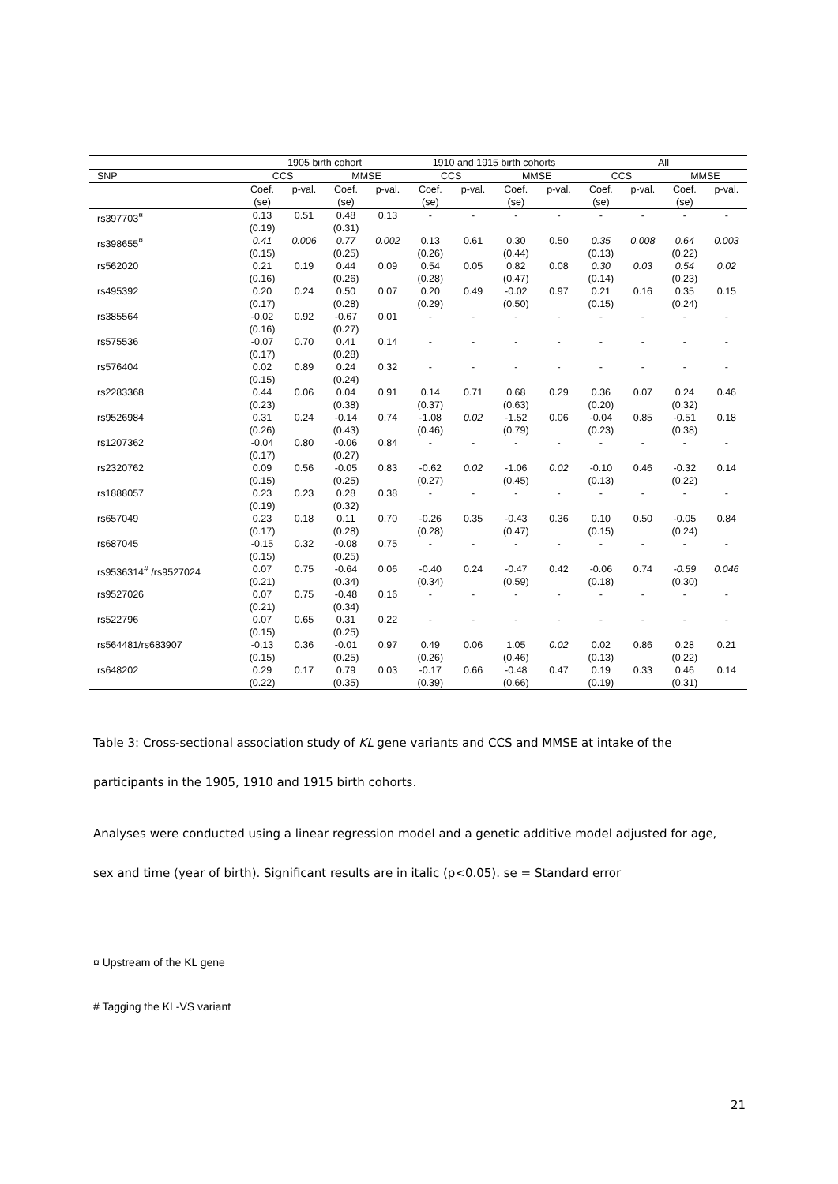| | 1905 birth cohort | | | | 1910 and 1915 birth cohorts | | | | All | | | |
| --- | --- | --- | --- | --- | --- | --- | --- | --- | --- | --- | --- | --- |
| SNP | CCS | | MMSE | | CCS | | MMSE | | CCS | | MMSE | |
| | Coef. (se) | p-val. | Coef. (se) | p-val. | Coef. (se) | p-val. | Coef. (se) | p-val. | Coef. (se) | p-val. | Coef. (se) | p-val. |
| rs397703<sup>¤</sup> | 0.13 (0.19) | 0.51 | 0.48 (0.31) | 0.13 | - | - | - | - | - | - | - | - |
| rs398655<sup>¤</sup> | 0.41 (0.15) | 0.006 | 0.77 (0.25) | 0.002 | 0.13 (0.26) | 0.61 | 0.30 (0.44) | 0.50 | 0.35 (0.13) | 0.008 | 0.64 (0.22) | 0.003 |
| rs562020 | 0.21 (0.16) | 0.19 | 0.44 (0.26) | 0.09 | 0.54 (0.28) | 0.05 | 0.82 (0.47) | 0.08 | 0.30 (0.14) | 0.03 | 0.54 (0.23) | 0.02 |
| rs495392 | 0.20 (0.17) | 0.24 | 0.50 (0.28) | 0.07 | 0.20 (0.29) | 0.49 | -0.02 (0.50) | 0.97 | 0.21 (0.15) | 0.16 | 0.35 (0.24) | 0.15 |
| rs385564 | -0.02 (0.16) | 0.92 | -0.67 (0.27) | 0.01 | - | - | - | - | - | - | - | - |
| rs575536 | -0.07 (0.17) | 0.70 | 0.41 (0.28) | 0.14 | - | - | - | - | - | - | - | - |
| rs576404 | 0.02 (0.15) | 0.89 | 0.24 (0.24) | 0.32 | - | - | - | - | - | - | - | - |
| rs2283368 | 0.44 (0.23) | 0.06 | 0.04 (0.38) | 0.91 | 0.14 (0.37) | 0.71 | 0.68 (0.63) | 0.29 | 0.36 (0.20) | 0.07 | 0.24 (0.32) | 0.46 |
| rs9526984 | 0.31 (0.26) | 0.24 | -0.14 (0.43) | 0.74 | -1.08 (0.46) | 0.02 | -1.52 (0.79) | 0.06 | -0.04 (0.23) | 0.85 | -0.51 (0.38) | 0.18 |
| rs1207362 | -0.04 (0.17) | 0.80 | -0.06 (0.27) | 0.84 | - | - | - | - | - | - | - | - |
| rs2320762 | 0.09 (0.15) | 0.56 | -0.05 (0.25) | 0.83 | -0.62 (0.27) | 0.02 | -1.06 (0.45) | 0.02 | -0.10 (0.13) | 0.46 | -0.32 (0.22) | 0.14 |
| rs1888057 | 0.23 (0.19) | 0.23 | 0.28 (0.32) | 0.38 | - | - | - | - | - | - | - | - |
| rs657049 | 0.23 (0.17) | 0.18 | 0.11 (0.28) | 0.70 | -0.26 (0.28) | 0.35 | -0.43 (0.47) | 0.36 | 0.10 (0.15) | 0.50 | -0.05 (0.24) | 0.84 |
| rs687045 | -0.15 (0.15) | 0.32 | -0.08 (0.25) | 0.75 | - | - | - | - | - | - | - | - |
| rs9536314<sup>#</sup> /rs9527024 | 0.07 (0.21) | 0.75 | -0.64 (0.34) | 0.06 | -0.40 (0.34) | 0.24 | -0.47 (0.59) | 0.42 | -0.06 (0.18) | 0.74 | -0.59 (0.30) | 0.046 |
| rs9527026 | 0.07 (0.21) | 0.75 | -0.48 (0.34) | 0.16 | - | - | - | - | - | - | - | - |
| rs522796 | 0.07 (0.15) | 0.65 | 0.31 (0.25) | 0.22 | - | - | - | - | - | - | - | - |
| rs564481/rs683907 | -0.13 (0.15) | 0.36 | -0.01 (0.25) | 0.97 | 0.49 (0.26) | 0.06 | 1.05 (0.46) | 0.02 | 0.02 (0.13) | 0.86 | 0.28 (0.22) | 0.21 |
| rs648202 | 0.29 (0.22) | 0.17 | 0.79 (0.35) | 0.03 | -0.17 (0.39) | 0.66 | -0.48 (0.66) | 0.47 | 0.19 (0.19) | 0.33 | 0.46 (0.31) | 0.14 |
Table 3: Cross-sectional association study of KL gene variants and CCS and MMSE at intake of the
participants in the 1905, 1910 and 1915 birth cohorts.
Analyses were conducted using a linear regression model and a genetic additive model adjusted for age,
sex and time (year of birth). Significant results are in italic (p<0.05). se = Standard error
¤ Upstream of the KL gene
# Tagging the KL-VS variant
21